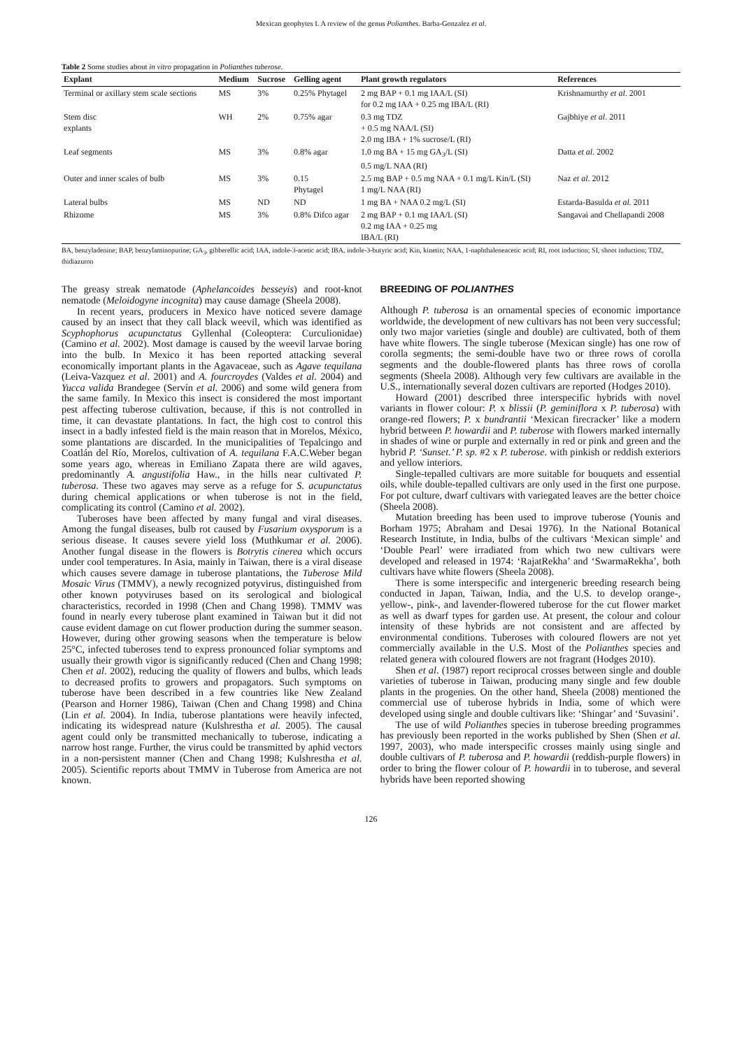Mexican geophytes I. A review of the genus Polianthes. Barba-Gonzalez et al.
Table 2 Some studies about in vitro propagation in Polianthes tuberose.
| Explant | Medium | Sucrose | Gelling agent | Plant growth regulators | References |
| --- | --- | --- | --- | --- | --- |
| Terminal or axillary stem scale sections | MS | 3% | 0.25% Phytagel | 2 mg BAP + 0.1 mg IAA/L (SI) for 0.2 mg IAA + 0.25 mg IBA/L (RI) | Krishnamurthy et al . 2001 |
| Stem disc explants | WH | 2% | 0.75% agar | 0.3 mg TDZ + 0.5 mg NAA/L (SI) 2.0 mg IBA + 1% sucrose/L (RI) | Gajbhiye et al . 2011 |
| Leaf segments | MS | 3% | 0.8% agar | 1.0 mg BA + 15 mg GA<sub>3</sub>/L (SI) 0.5 mg/L NAA (RI) | Datta et al . 2002 |
| Outer and inner scales of bulb | MS | 3% | 0.15 Phytagel | 2.5 mg BAP + 0.5 mg NAA + 0.1 mg/L Kin/L (SI) 1 mg/L NAA (RI) | Naz et al . 2012 |
| Lateral bulbs | MS | ND | ND | 1 mg BA + NAA 0.2 mg/L (SI) | Estarda-Basulda et al. 2011 |
| Rhizome | MS | 3% | 0.8% Difco agar | 2 mg BAP + 0.1 mg IAA/L (SI) 0.2 mg IAA + 0.25 mg IBA/L (RI) | Sangavai and Chellapandi 2008 |
BA, benzyladenine; BAP, benzylaminopurine; GA<sub>3</sub>, gibberellic acid; IAA, indole-3-acetic acid; IBA, indole-3-butyric acid; Kin, kinetin; NAA, 1-naphthaleneacetic acid; RI, root induction; SI, shoot induction; TDZ, thidiazuron
The greasy streak nematode (Aphelancoides besseyis) and root-knot nematode (Meloidogyne incognita) may cause damage (Sheela 2008).
In recent years, producers in Mexico have noticed severe damage caused by an insect that they call black weevil, which was identified as Scyphophorus acupunctatus Gyllenhal (Coleoptera: Curculionidae) (Camino et al. 2002). Most damage is caused by the weevil larvae boring into the bulb. In Mexico it has been reported attacking several economically important plants in the Agavaceae, such as Agave tequilana (Leiva-Vazquez et al. 2001) and A. fourcroydes (Valdes et al. 2004) and Yucca valida Brandegee (Servín et al. 2006) and some wild genera from the same family. In Mexico this insect is considered the most important pest affecting tuberose cultivation, because, if this is not controlled in time, it can devastate plantations. In fact, the high cost to control this insect in a badly infested field is the main reason that in Morelos, México, some plantations are discarded. In the municipalities of Tepalcingo and Coatlán del Río, Morelos, cultivation of A. tequilana F.A.C.Weber began some years ago, whereas in Emiliano Zapata there are wild agaves, predominantly A. angustifolia Haw., in the hills near cultivated P. tuberosa. These two agaves may serve as a refuge for S. acupunctatus during chemical applications or when tuberose is not in the field, complicating its control (Camino et al. 2002).
Tuberoses have been affected by many fungal and viral diseases. Among the fungal diseases, bulb rot caused by Fusarium oxysporum is a serious disease. It causes severe yield loss (Muthkumar et al. 2006). Another fungal disease in the flowers is Botrytis cinerea which occurs under cool temperatures. In Asia, mainly in Taiwan, there is a viral disease which causes severe damage in tuberose plantations, the Tuberose Mild Mosaic Virus (TMMV), a newly recognized potyvirus, distinguished from other known potyviruses based on its serological and biological characteristics, recorded in 1998 (Chen and Chang 1998). TMMV was found in nearly every tuberose plant examined in Taiwan but it did not cause evident damage on cut flower production during the summer season. However, during other growing seasons when the temperature is below 25°C, infected tuberoses tend to express pronounced foliar symptoms and usually their growth vigor is significantly reduced (Chen and Chang 1998; Chen et al. 2002), reducing the quality of flowers and bulbs, which leads to decreased profits to growers and propagators. Such symptoms on tuberose have been described in a few countries like New Zealand (Pearson and Horner 1986), Taiwan (Chen and Chang 1998) and China (Lin et al. 2004). In India, tuberose plantations were heavily infected, indicating its widespread nature (Kulshrestha et al. 2005). The causal agent could only be transmitted mechanically to tuberose, indicating a narrow host range. Further, the virus could be transmitted by aphid vectors in a non-persistent manner (Chen and Chang 1998; Kulshrestha et al. 2005). Scientific reports about TMMV in Tuberose from America are not known.
BREEDING OF POLIANTHES
Although P. tuberosa is an ornamental species of economic importance worldwide, the development of new cultivars has not been very successful; only two major varieties (single and double) are cultivated, both of them have white flowers. The single tuberose (Mexican single) has one row of corolla segments; the semi-double have two or three rows of corolla segments and the double-flowered plants has three rows of corolla segments (Sheela 2008). Although very few cultivars are available in the U.S., internationally several dozen cultivars are reported (Hodges 2010).
Howard (2001) described three interspecific hybrids with novel variants in flower colour: P. x blissii (P. geminiflora x P. tuberosa) with orange-red flowers; P. x bundrantii ‘Mexican firecracker’ like a modern hybrid between P. howardii and P. tuberose with flowers marked internally in shades of wine or purple and externally in red or pink and green and the hybrid P. ‘Sunset.’ P. sp. #2 x P. tuberose. with pinkish or reddish exteriors and yellow interiors.
Single-tepalled cultivars are more suitable for bouquets and essential oils, while double-tepalled cultivars are only used in the first one purpose. For pot culture, dwarf cultivars with variegated leaves are the better choice (Sheela 2008).
Mutation breeding has been used to improve tuberose (Younis and Borham 1975; Abraham and Desai 1976). In the National Botanical Research Institute, in India, bulbs of the cultivars ‘Mexican simple’ and ‘Double Pearl’ were irradiated from which two new cultivars were developed and released in 1974: ‘RajatRekha’ and ‘SwarmaRekha’, both cultivars have white flowers (Sheela 2008).
There is some interspecific and intergeneric breeding research being conducted in Japan, Taiwan, India, and the U.S. to develop orange-, yellow-, pink-, and lavender-flowered tuberose for the cut flower market as well as dwarf types for garden use. At present, the colour and colour intensity of these hybrids are not consistent and are affected by environmental conditions. Tuberoses with coloured flowers are not yet commercially available in the U.S. Most of the Polianthes species and related genera with coloured flowers are not fragrant (Hodges 2010).
Shen et al. (1987) report reciprocal crosses between single and double varieties of tuberose in Taiwan, producing many single and few double plants in the progenies. On the other hand, Sheela (2008) mentioned the commercial use of tuberose hybrids in India, some of which were developed using single and double cultivars like: ‘Shingar’ and ‘Suvasini’.
The use of wild Polianthes species in tuberose breeding programmes has previously been reported in the works published by Shen (Shen et al. 1997, 2003), who made interspecific crosses mainly using single and double cultivars of P. tuberosa and P. howardii (reddish-purple flowers) in order to bring the flower colour of P. howardii in to tuberose, and several hybrids have been reported showing
126